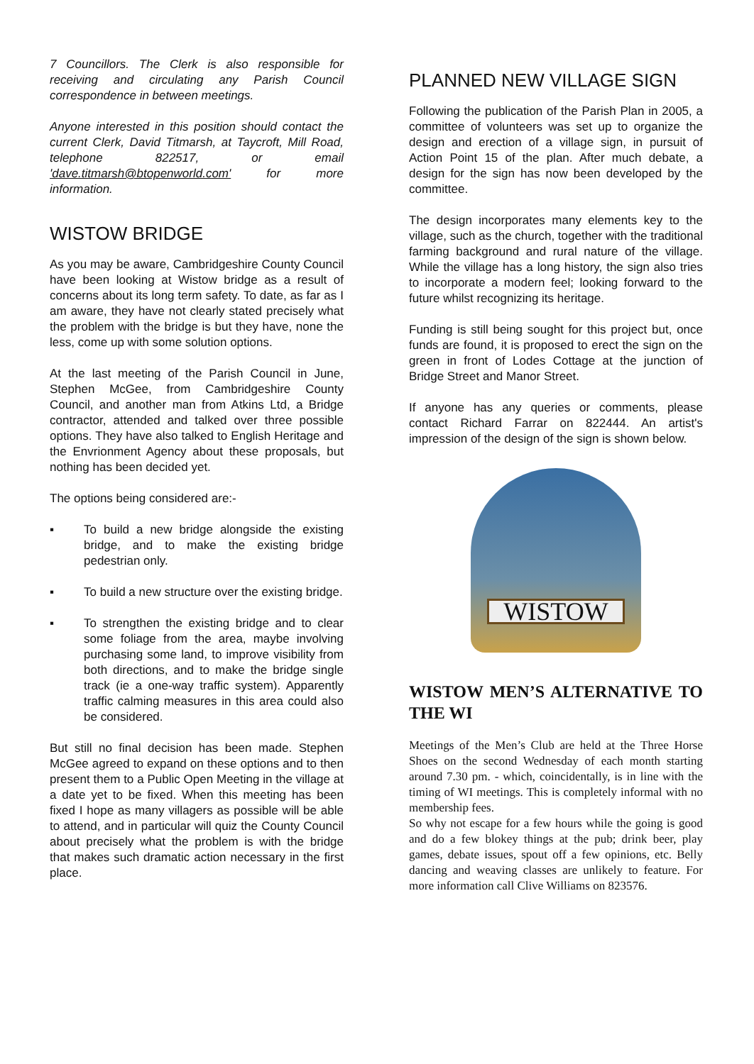7 Councillors. The Clerk is also responsible for receiving and circulating any Parish Council correspondence in between meetings.
Anyone interested in this position should contact the current Clerk, David Titmarsh, at Taycroft, Mill Road, telephone 822517, or email 'dave.titmarsh@btopenworld.com' for more information.
WISTOW BRIDGE
As you may be aware, Cambridgeshire County Council have been looking at Wistow bridge as a result of concerns about its long term safety. To date, as far as I am aware, they have not clearly stated precisely what the problem with the bridge is but they have, none the less, come up with some solution options.
At the last meeting of the Parish Council in June, Stephen McGee, from Cambridgeshire County Council, and another man from Atkins Ltd, a Bridge contractor, attended and talked over three possible options. They have also talked to English Heritage and the Envrionment Agency about these proposals, but nothing has been decided yet.
The options being considered are:-
▪ To build a new bridge alongside the existing bridge, and to make the existing bridge pedestrian only.
▪ To build a new structure over the existing bridge.
▪ To strengthen the existing bridge and to clear some foliage from the area, maybe involving purchasing some land, to improve visibility from both directions, and to make the bridge single track (ie a one-way traffic system). Apparently traffic calming measures in this area could also be considered.
But still no final decision has been made. Stephen McGee agreed to expand on these options and to then present them to a Public Open Meeting in the village at a date yet to be fixed. When this meeting has been fixed I hope as many villagers as possible will be able to attend, and in particular will quiz the County Council about precisely what the problem is with the bridge that makes such dramatic action necessary in the first place.
PLANNED NEW VILLAGE SIGN
Following the publication of the Parish Plan in 2005, a committee of volunteers was set up to organize the design and erection of a village sign, in pursuit of Action Point 15 of the plan. After much debate, a design for the sign has now been developed by the committee.
The design incorporates many elements key to the village, such as the church, together with the traditional farming background and rural nature of the village. While the village has a long history, the sign also tries to incorporate a modern feel; looking forward to the future whilst recognizing its heritage.
Funding is still being sought for this project but, once funds are found, it is proposed to erect the sign on the green in front of Lodes Cottage at the junction of Bridge Street and Manor Street.
If anyone has any queries or comments, please contact Richard Farrar on 822444. An artist's impression of the design of the sign is shown below.
WISTOW
WISTOW MEN’S ALTERNATIVE TO THE WI
Meetings of the Men’s Club are held at the Three Horse Shoes on the second Wednesday of each month starting around 7.30 pm. - which, coincidentally, is in line with the timing of WI meetings. This is completely informal with no membership fees.
So why not escape for a few hours while the going is good and do a few blokey things at the pub; drink beer, play games, debate issues, spout off a few opinions, etc. Belly dancing and weaving classes are unlikely to feature. For more information call Clive Williams on 823576.